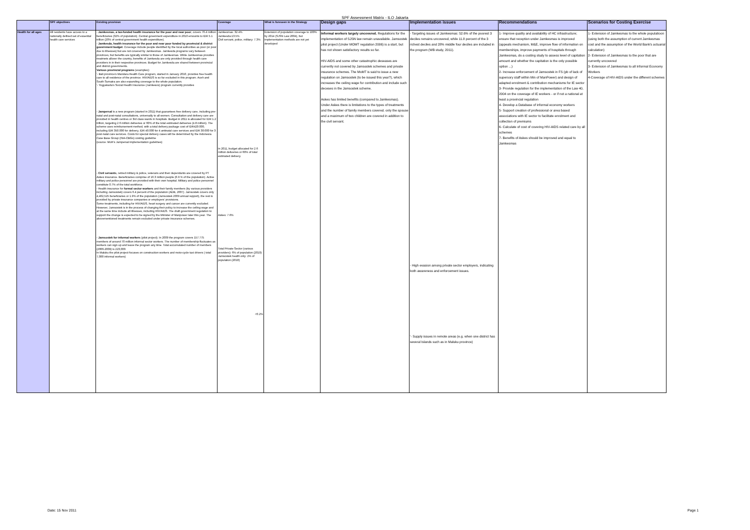SPF Assessment Matrix - ILO Jakarta
| | SPF objectives | Existing provision | Coverage | What is foreseen in the Strategy | Design gaps | Implementation issues | Recommendations | Scenarios for Costing Exercise |
| --- | --- | --- | --- | --- | --- | --- | --- | --- |
| Health for all ages | All residents have access to a nationally defined set of essential health care services | - Jamkesmas, a tax-funded health insurance for the poor and near poor , covers 76.4 million beneficiaries (32% of population). Central govenment expenditure in 2010 emounts to IDR 5.1 trillion (20% of central government health expenditure). - Jamkesda, health insurance for the poor and near poor funded by provincial & district government budget . Coverage include people identified by the local authorities as poor (or poor due to illnesses) but are not covered by Jamkesmas. Jamkesda programs vary between provinces, but benefits are typically similar to those of Jamkesmas. While Jamkesmas provides treatmets allover the country, benefits of Jamkesda are only provided through health care providers in in their respective provinces. Budget for Jamkesda are shared between provincial and district governments. Various provincial programs (examples): '- Bali province's Mandara Health Care program, started in January 2010, provides free health care to all residence of the province. HIV/AIDS is so far excluded in this program. Aceh and South Sumatra are also expanding coverage to the whole population. '- Yogyakarta's Social Health Insurance (Jamkesos) program currently provides - Jampersal is a new program (started in 2011) that guarantees free delivery care, including pre-natal and post-natal consultations, universally to all women. Consultation and delivery care are provided in health centres or 3rd class wards in hospitals. Budget in 2011 is allocated for IDR 1.2 trillion, targeting 2.6 million deliveries or 60% of the total estimated deliveries (4.8 million). The scheme uses reimbursement method, with a total delivery package cost of IDR420.000, including IDR 350.000 for delivery, IDR 40.000 for 4 antinatal care services and IDR 30.000 for 3 post-natal care services. Costs for special delivery cases will be determined by the Indonesia Case Base Group (INA-CBGs) costing guideline (source: MoH's Jampersal implementation gudelines) - Civil servants , retired military & police, veterans and their dependants are covered by PT Askes insurance. Beneficiaries comprise of 16.3 million people (6.9 % of the population). Active military and police personnel are provided with their own hospital. Military and police personnel constitute 0.7% of the total workforce. - Health insurance for formal sector workers and their family members (by various providers including Jamsostek) covers 6.4 percent of the population (ADB, 2007). Jamsostek covers only 4,402,525 beneficiaries or 1.9% of the population (Jamsostek 2009 annual repport), the rest is provided by private insurance companies or employers' provisions. Some treatments, including for HIV/AIDS, heart surgery and cancer are currently excluded. However, Jamsostek is in the process of changing their policy to increase the ceiling wage and at the same time include all illnesses, including HIV/AIDS. The draft government regulation to support the change is expected to be signed by the Minister of Manpower later this year. The abovementioned treatments remain excluded under private insurance schemes. - Jamsostek for informal workers (pilot project). In 2009 the program covers 157.775 members of around 70 million informal sector workers. The number of membership fluctuates as workers can sign up and leave the program any time. Total accumulated number of members (2006-2009) is 223,000. In Maluku the pilot project focuses on construction workers and moto-cycle taxi drivers ( total 7,000 informal workers) | Jamkesmas: 32.4% Jamkesda:13.5% Civil servant, police, military: 7.3% In 2011, budget allocated for 2.6 million deliveries or 60% of total estimated delivery. Askes: 7.6% Total Private Sector (various providers): 6% of population (2010) Jamsostek health only: 2% of population (2010) <0.2% | Extension of population coverage to 100% by 2014 (SJSN Law 2004), but implementation methods are not yet developed | Informal workers largely uncovered. Regulations for the implementation of SJSN law remain unavailable. Jamsostek pilot project (Under MOMT regulation 2006) is a start, but has not shown satisfactory results so far. HIV-AIDS and some other catastrophic deseases are currently not covered by Jamsostek schemes and private insurance schemes. The MoMT is said to issue a new regulation on Jamsostek (to be issued this year?), which increases the ceiling wage for contribution and include such deceses in the Jamsostek scheme. Askes has limited benefits (compared to Jamkesmas). Under Askes there is limitations to the types of treatments and the number of family members covered. only the spouse and a maximum of two children are covered in addition to the civil servant. | - Targeting issues of Jamkesmas: 52.6% of the poorest 3 deciles remains uncovered, while 11.8 percent of the 3 richest deciles and 28% middle four deciles are included in the program (WB study, 2011). - High evasion among private sector employers, indicating both awareness and enforcement issues. '- Supply issues in remote areas (e.g. when one district has several Islands such as in Maluku province) | 1- Improve quality and availability of HC infrastructure; ensure that reception under Jamkesmas is improved (appeals mechanism, M&E, improve flow of information on memberships, improve payments of hospitals through Jamkesmas, do a costing study to assess level of capitation amount and whether the capitation is the only possible option ...) 2- Increase enforcement of Jamsostek in FS (pb of lack of supersory staff within Min of ManPower) and design of adapted enrolment & contribution mechanisms for IE sector 3- Provide regulation for the implementation of the Law 40, 2004 on the coverage of IE workers - or if not a national at least a provincial regulation 4- Develop a Database of informal economy workers 5- Support creation of professional or area based associations with IE sector to facilitate enrolment and collection of premiums 6- Calculate of cost of covering HIV-AIDS related care by all schemes 7- Benefits of Askes should be improved and equal to Jamkesmas | 1- Extension of Jamkesmas to the whole populatioon (using both the assumption of current Jamkesmas cost and the assumption of the World Bank's actuarial calculation) 2- Extension of Jamkesmas to the poor that are currently uncovered 3- Extension of Jamkesmas to all Informal Economy Workers 4-Coverage of HIV-AIDS under the different schemes |
Date: 15 Nov 2011 Page 1